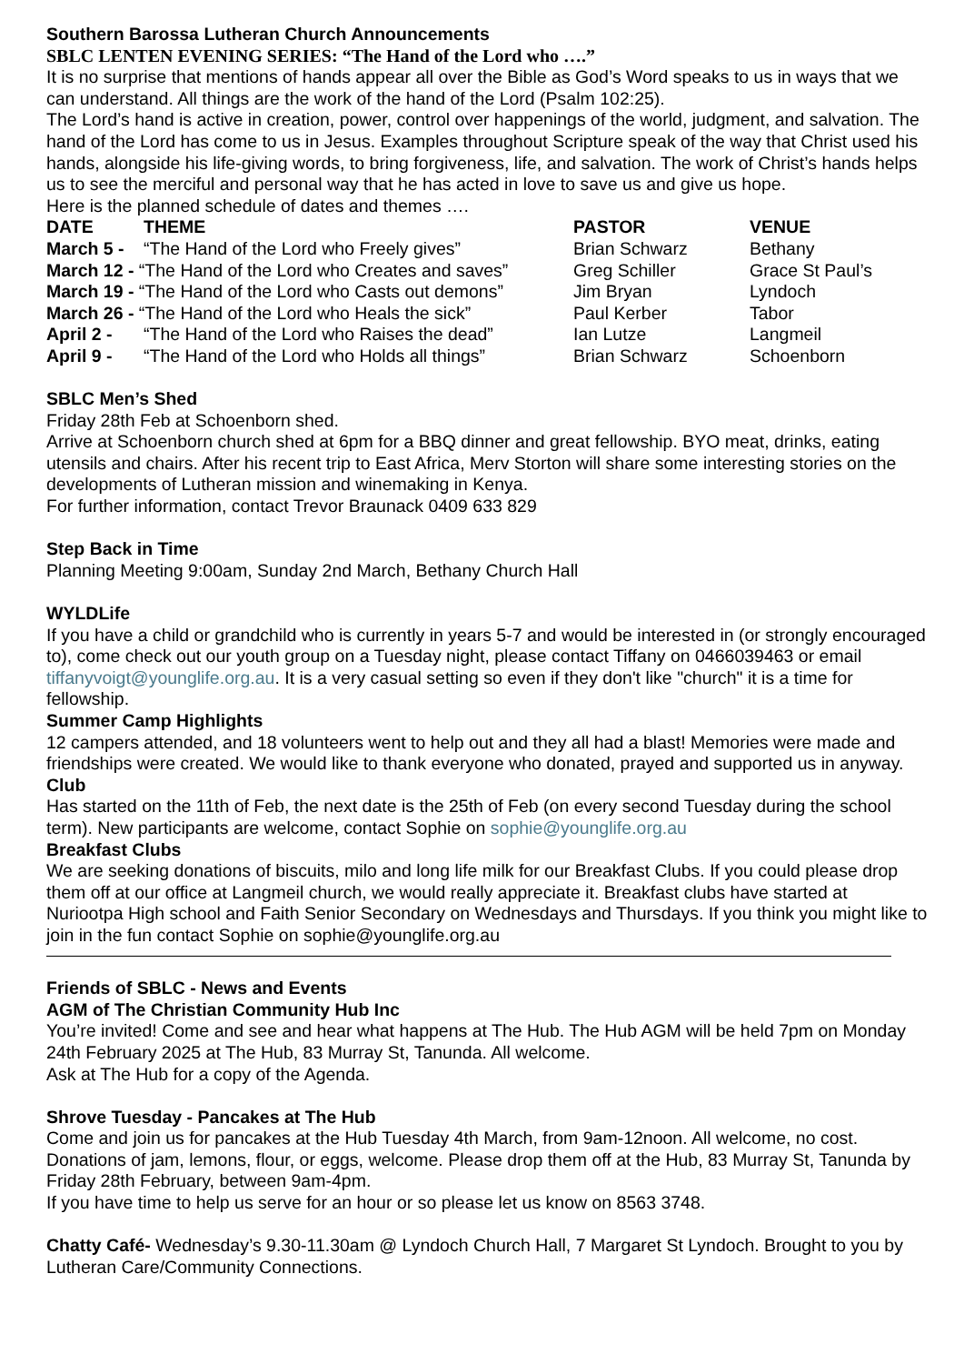Southern Barossa Lutheran Church Announcements
SBLC LENTEN EVENING SERIES: “The Hand of the Lord who ….”
It is no surprise that mentions of hands appear all over the Bible as God’s Word speaks to us in ways that we can understand. All things are the work of the hand of the Lord (Psalm 102:25).
The Lord’s hand is active in creation, power, control over happenings of the world, judgment, and salvation. The hand of the Lord has come to us in Jesus. Examples throughout Scripture speak of the way that Christ used his hands, alongside his life-giving words, to bring forgiveness, life, and salvation. The work of Christ’s hands helps us to see the merciful and personal way that he has acted in love to save us and give us hope.
Here is the planned schedule of dates and themes ….
| DATE | THEME | PASTOR | VENUE |
| --- | --- | --- | --- |
| March 5 - | “The Hand of the Lord who Freely gives” | Brian Schwarz | Bethany |
| March 12 - “The Hand of the Lord who Creates and saves” | | Greg Schiller | Grace St Paul’s |
| March 19 - “The Hand of the Lord who Casts out demons” | | Jim Bryan | Lyndoch |
| March 26 - “The Hand of the Lord who Heals the sick” | | Paul Kerber | Tabor |
| April 2 - | “The Hand of the Lord who Raises the dead” | Ian Lutze | Langmeil |
| April 9 - | “The Hand of the Lord who Holds all things” | Brian Schwarz | Schoenborn |
SBLC Men’s Shed
Friday 28th Feb at Schoenborn shed.
Arrive at Schoenborn church shed at 6pm for a BBQ dinner and great fellowship. BYO meat, drinks, eating utensils and chairs. After his recent trip to East Africa, Merv Storton will share some interesting stories on the developments of Lutheran mission and winemaking in Kenya.
For further information, contact Trevor Braunack 0409 633 829
Step Back in Time
Planning Meeting 9:00am, Sunday 2nd March, Bethany Church Hall
WYLDLife
If you have a child or grandchild who is currently in years 5-7 and would be interested in (or strongly encouraged to), come check out our youth group on a Tuesday night, please contact Tiffany on 0466039463 or email tiffanyvoigt@younglife.org.au. It is a very casual setting so even if they don't like "church" it is a time for fellowship.
Summer Camp Highlights
12 campers attended, and 18 volunteers went to help out and they all had a blast! Memories were made and friendships were created. We would like to thank everyone who donated, prayed and supported us in anyway.
Club
Has started on the 11th of Feb, the next date is the 25th of Feb (on every second Tuesday during the school term). New participants are welcome, contact Sophie on sophie@younglife.org.au
Breakfast Clubs
We are seeking donations of biscuits, milo and long life milk for our Breakfast Clubs. If you could please drop them off at our office at Langmeil church, we would really appreciate it. Breakfast clubs have started at Nuriootpa High school and Faith Senior Secondary on Wednesdays and Thursdays. If you think you might like to join in the fun contact Sophie on sophie@younglife.org.au
Friends of SBLC - News and Events
AGM of The Christian Community Hub Inc
You’re invited! Come and see and hear what happens at The Hub. The Hub AGM will be held 7pm on Monday 24th February 2025 at The Hub, 83 Murray St, Tanunda. All welcome.
Ask at The Hub for a copy of the Agenda.
Shrove Tuesday - Pancakes at The Hub
Come and join us for pancakes at the Hub Tuesday 4th March, from 9am-12noon. All welcome, no cost. Donations of jam, lemons, flour, or eggs, welcome. Please drop them off at the Hub, 83 Murray St, Tanunda by Friday 28th February, between 9am-4pm.
If you have time to help us serve for an hour or so please let us know on 8563 3748.
Chatty Café- Wednesday’s 9.30-11.30am @ Lyndoch Church Hall, 7 Margaret St Lyndoch. Brought to you by Lutheran Care/Community Connections.